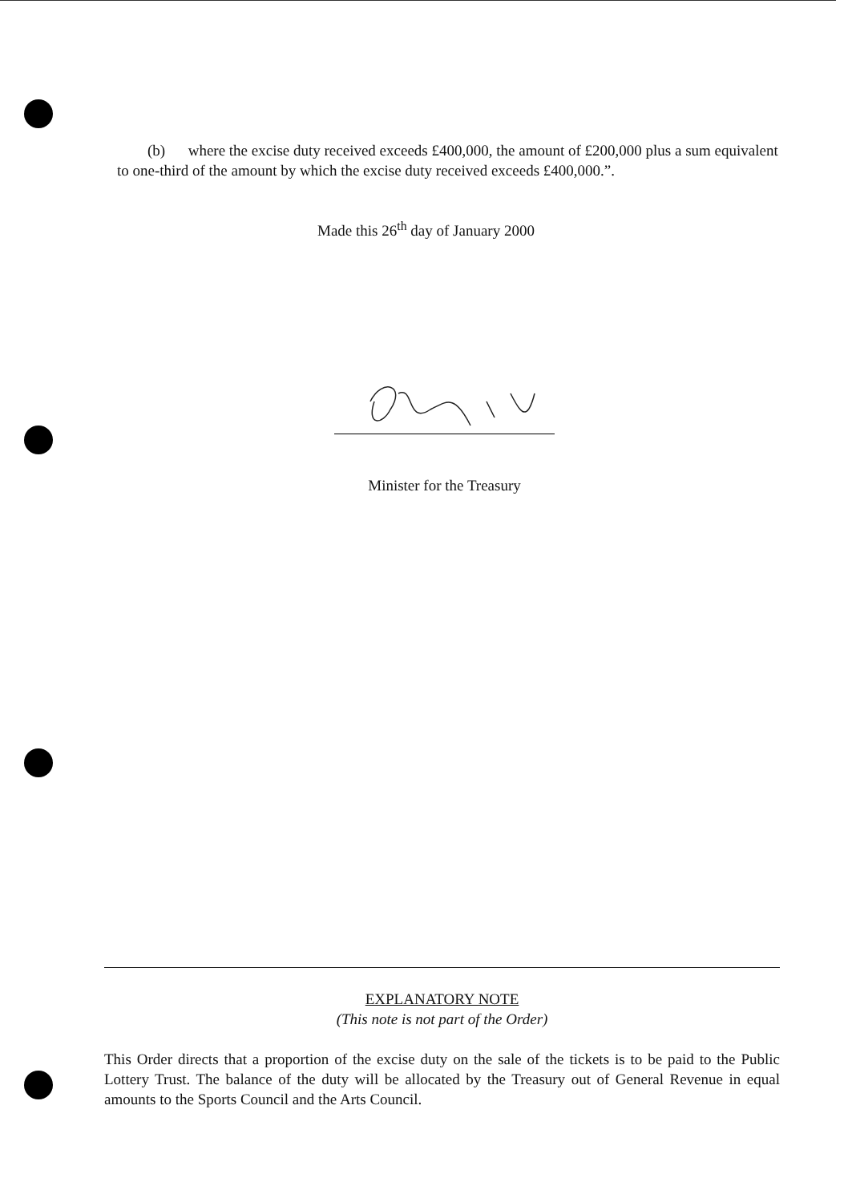(b) where the excise duty received exceeds £400,000, the amount of £200,000 plus a sum equivalent to one-third of the amount by which the excise duty received exceeds £400,000.”.
Made this 26<sup>th</sup> day of January 2000
Minister for the Treasury
EXPLANATORY NOTE
(This note is not part of the Order)
This Order directs that a proportion of the excise duty on the sale of the tickets is to be paid to the Public Lottery Trust. The balance of the duty will be allocated by the Treasury out of General Revenue in equal amounts to the Sports Council and the Arts Council.